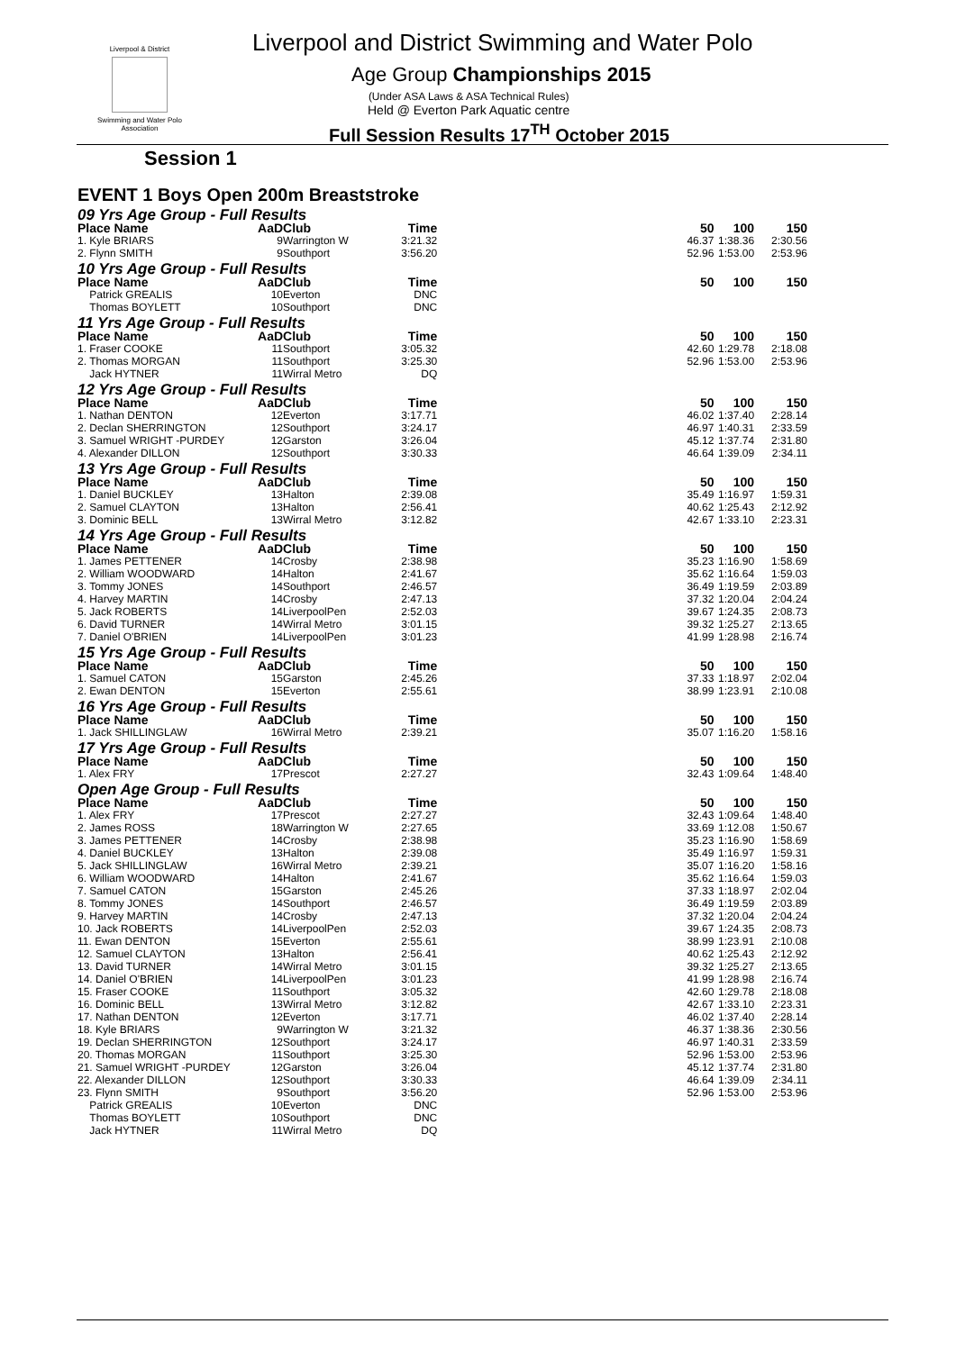Liverpool & District
Swimming and Water Polo Association
Liverpool and District Swimming and Water Polo
Age Group Championships 2015
(Under ASA Laws & ASA Technical Rules)
Held @ Everton Park Aquatic centre
Full Session Results 17<sup>TH</sup> October 2015
Session 1
EVENT 1 Boys Open 200m Breaststroke
| 09 Yrs Age Group - Full Results | | | | | | | |
| Place Name | AaD | Club | Time | | 50 | 100 | 150 |
| 1. Kyle BRIARS | 9 | Warrington W | 3:21.32 | | 46.37 | 1:38.36 | 2:30.56 |
| 2. Flynn SMITH | 9 | Southport | 3:56.20 | | 52.96 | 1:53.00 | 2:53.96 |
| 10 Yrs Age Group - Full Results | | | | | | | |
| Place Name | AaD | Club | Time | | 50 | 100 | 150 |
| Patrick GREALIS | 10 | Everton | DNC | | | | |
| Thomas BOYLETT | 10 | Southport | DNC | | | | |
| 11 Yrs Age Group - Full Results | | | | | | | |
| Place Name | AaD | Club | Time | | 50 | 100 | 150 |
| 1. Fraser COOKE | 11 | Southport | 3:05.32 | | 42.60 | 1:29.78 | 2:18.08 |
| 2. Thomas MORGAN | 11 | Southport | 3:25.30 | | 52.96 | 1:53.00 | 2:53.96 |
| Jack HYTNER | 11 | Wirral Metro | DQ | | | | |
| 12 Yrs Age Group - Full Results | | | | | | | |
| Place Name | AaD | Club | Time | | 50 | 100 | 150 |
| 1. Nathan DENTON | 12 | Everton | 3:17.71 | | 46.02 | 1:37.40 | 2:28.14 |
| 2. Declan SHERRINGTON | 12 | Southport | 3:24.17 | | 46.97 | 1:40.31 | 2:33.59 |
| 3. Samuel WRIGHT -PURDEY | 12 | Garston | 3:26.04 | | 45.12 | 1:37.74 | 2:31.80 |
| 4. Alexander DILLON | 12 | Southport | 3:30.33 | | 46.64 | 1:39.09 | 2:34.11 |
| 13 Yrs Age Group - Full Results | | | | | | | |
| Place Name | AaD | Club | Time | | 50 | 100 | 150 |
| 1. Daniel BUCKLEY | 13 | Halton | 2:39.08 | | 35.49 | 1:16.97 | 1:59.31 |
| 2. Samuel CLAYTON | 13 | Halton | 2:56.41 | | 40.62 | 1:25.43 | 2:12.92 |
| 3. Dominic BELL | 13 | Wirral Metro | 3:12.82 | | 42.67 | 1:33.10 | 2:23.31 |
| 14 Yrs Age Group - Full Results | | | | | | | |
| Place Name | AaD | Club | Time | | 50 | 100 | 150 |
| 1. James PETTENER | 14 | Crosby | 2:38.98 | | 35.23 | 1:16.90 | 1:58.69 |
| 2. William WOODWARD | 14 | Halton | 2:41.67 | | 35.62 | 1:16.64 | 1:59.03 |
| 3. Tommy JONES | 14 | Southport | 2:46.57 | | 36.49 | 1:19.59 | 2:03.89 |
| 4. Harvey MARTIN | 14 | Crosby | 2:47.13 | | 37.32 | 1:20.04 | 2:04.24 |
| 5. Jack ROBERTS | 14 | LiverpoolPen | 2:52.03 | | 39.67 | 1:24.35 | 2:08.73 |
| 6. David TURNER | 14 | Wirral Metro | 3:01.15 | | 39.32 | 1:25.27 | 2:13.65 |
| 7. Daniel O'BRIEN | 14 | LiverpoolPen | 3:01.23 | | 41.99 | 1:28.98 | 2:16.74 |
| 15 Yrs Age Group - Full Results | | | | | | | |
| Place Name | AaD | Club | Time | | 50 | 100 | 150 |
| 1. Samuel CATON | 15 | Garston | 2:45.26 | | 37.33 | 1:18.97 | 2:02.04 |
| 2. Ewan DENTON | 15 | Everton | 2:55.61 | | 38.99 | 1:23.91 | 2:10.08 |
| 16 Yrs Age Group - Full Results | | | | | | | |
| Place Name | AaD | Club | Time | | 50 | 100 | 150 |
| 1. Jack SHILLINGLAW | 16 | Wirral Metro | 2:39.21 | | 35.07 | 1:16.20 | 1:58.16 |
| 17 Yrs Age Group - Full Results | | | | | | | |
| Place Name | AaD | Club | Time | | 50 | 100 | 150 |
| 1. Alex FRY | 17 | Prescot | 2:27.27 | | 32.43 | 1:09.64 | 1:48.40 |
| Open Age Group - Full Results | | | | | | | |
| Place Name | AaD | Club | Time | | 50 | 100 | 150 |
| 1. Alex FRY | 17 | Prescot | 2:27.27 | | 32.43 | 1:09.64 | 1:48.40 |
| 2. James ROSS | 18 | Warrington W | 2:27.65 | | 33.69 | 1:12.08 | 1:50.67 |
| 3. James PETTENER | 14 | Crosby | 2:38.98 | | 35.23 | 1:16.90 | 1:58.69 |
| 4. Daniel BUCKLEY | 13 | Halton | 2:39.08 | | 35.49 | 1:16.97 | 1:59.31 |
| 5. Jack SHILLINGLAW | 16 | Wirral Metro | 2:39.21 | | 35.07 | 1:16.20 | 1:58.16 |
| 6. William WOODWARD | 14 | Halton | 2:41.67 | | 35.62 | 1:16.64 | 1:59.03 |
| 7. Samuel CATON | 15 | Garston | 2:45.26 | | 37.33 | 1:18.97 | 2:02.04 |
| 8. Tommy JONES | 14 | Southport | 2:46.57 | | 36.49 | 1:19.59 | 2:03.89 |
| 9. Harvey MARTIN | 14 | Crosby | 2:47.13 | | 37.32 | 1:20.04 | 2:04.24 |
| 10. Jack ROBERTS | 14 | LiverpoolPen | 2:52.03 | | 39.67 | 1:24.35 | 2:08.73 |
| 11. Ewan DENTON | 15 | Everton | 2:55.61 | | 38.99 | 1:23.91 | 2:10.08 |
| 12. Samuel CLAYTON | 13 | Halton | 2:56.41 | | 40.62 | 1:25.43 | 2:12.92 |
| 13. David TURNER | 14 | Wirral Metro | 3:01.15 | | 39.32 | 1:25.27 | 2:13.65 |
| 14. Daniel O'BRIEN | 14 | LiverpoolPen | 3:01.23 | | 41.99 | 1:28.98 | 2:16.74 |
| 15. Fraser COOKE | 11 | Southport | 3:05.32 | | 42.60 | 1:29.78 | 2:18.08 |
| 16. Dominic BELL | 13 | Wirral Metro | 3:12.82 | | 42.67 | 1:33.10 | 2:23.31 |
| 17. Nathan DENTON | 12 | Everton | 3:17.71 | | 46.02 | 1:37.40 | 2:28.14 |
| 18. Kyle BRIARS | 9 | Warrington W | 3:21.32 | | 46.37 | 1:38.36 | 2:30.56 |
| 19. Declan SHERRINGTON | 12 | Southport | 3:24.17 | | 46.97 | 1:40.31 | 2:33.59 |
| 20. Thomas MORGAN | 11 | Southport | 3:25.30 | | 52.96 | 1:53.00 | 2:53.96 |
| 21. Samuel WRIGHT -PURDEY | 12 | Garston | 3:26.04 | | 45.12 | 1:37.74 | 2:31.80 |
| 22. Alexander DILLON | 12 | Southport | 3:30.33 | | 46.64 | 1:39.09 | 2:34.11 |
| 23. Flynn SMITH | 9 | Southport | 3:56.20 | | 52.96 | 1:53.00 | 2:53.96 |
| Patrick GREALIS | 10 | Everton | DNC | | | | |
| Thomas BOYLETT | 10 | Southport | DNC | | | | |
| Jack HYTNER | 11 | Wirral Metro | DQ | | | | |